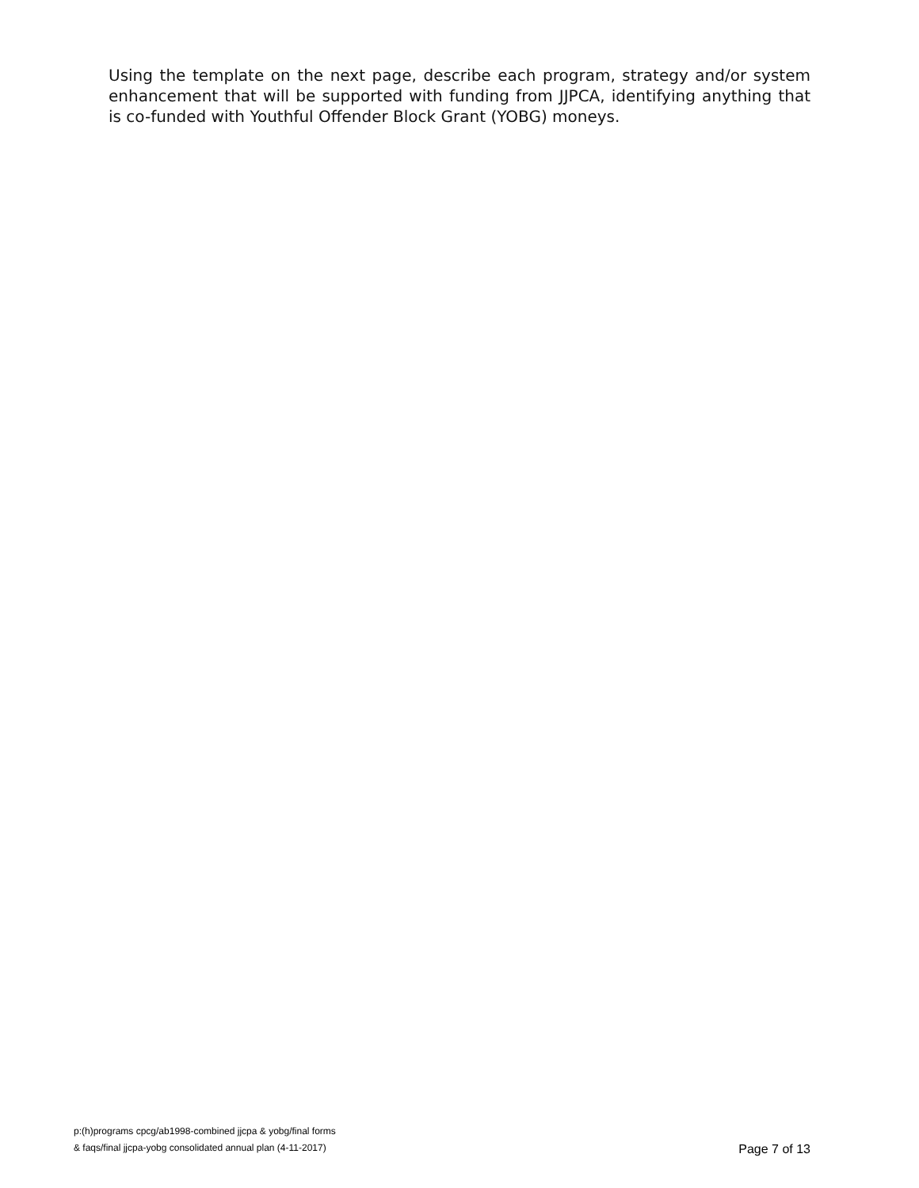Using the template on the next page, describe each program, strategy and/or system enhancement that will be supported with funding from JJPCA, identifying anything that is co-funded with Youthful Offender Block Grant (YOBG) moneys.
p:(h)programs cpcg/ab1998-combined jjcpa & yobg/final forms
& faqs/final jjcpa-yobg consolidated annual plan (4-11-2017)
Page 7 of 13